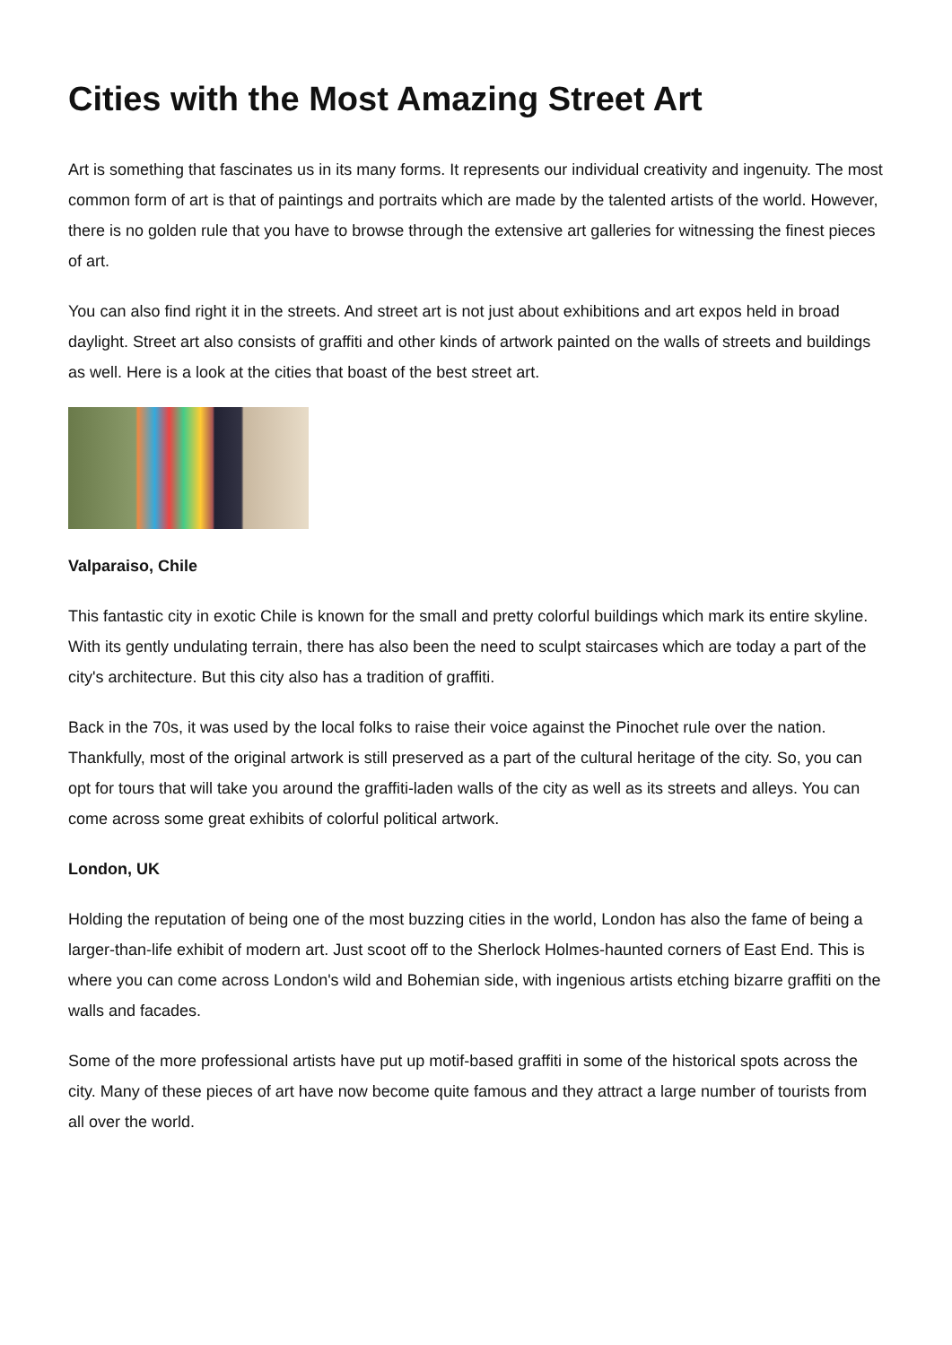Cities with the Most Amazing Street Art
Art is something that fascinates us in its many forms. It represents our individual creativity and ingenuity. The most common form of art is that of paintings and portraits which are made by the talented artists of the world. However, there is no golden rule that you have to browse through the extensive art galleries for witnessing the finest pieces of art.
You can also find right it in the streets. And street art is not just about exhibitions and art expos held in broad daylight. Street art also consists of graffiti and other kinds of artwork painted on the walls of streets and buildings as well. Here is a look at the cities that boast of the best street art.
Valparaiso, Chile
This fantastic city in exotic Chile is known for the small and pretty colorful buildings which mark its entire skyline. With its gently undulating terrain, there has also been the need to sculpt staircases which are today a part of the city's architecture. But this city also has a tradition of graffiti.
Back in the 70s, it was used by the local folks to raise their voice against the Pinochet rule over the nation. Thankfully, most of the original artwork is still preserved as a part of the cultural heritage of the city. So, you can opt for tours that will take you around the graffiti-laden walls of the city as well as its streets and alleys. You can come across some great exhibits of colorful political artwork.
London, UK
Holding the reputation of being one of the most buzzing cities in the world, London has also the fame of being a larger-than-life exhibit of modern art. Just scoot off to the Sherlock Holmes-haunted corners of East End. This is where you can come across London's wild and Bohemian side, with ingenious artists etching bizarre graffiti on the walls and facades.
Some of the more professional artists have put up motif-based graffiti in some of the historical spots across the city. Many of these pieces of art have now become quite famous and they attract a large number of tourists from all over the world.